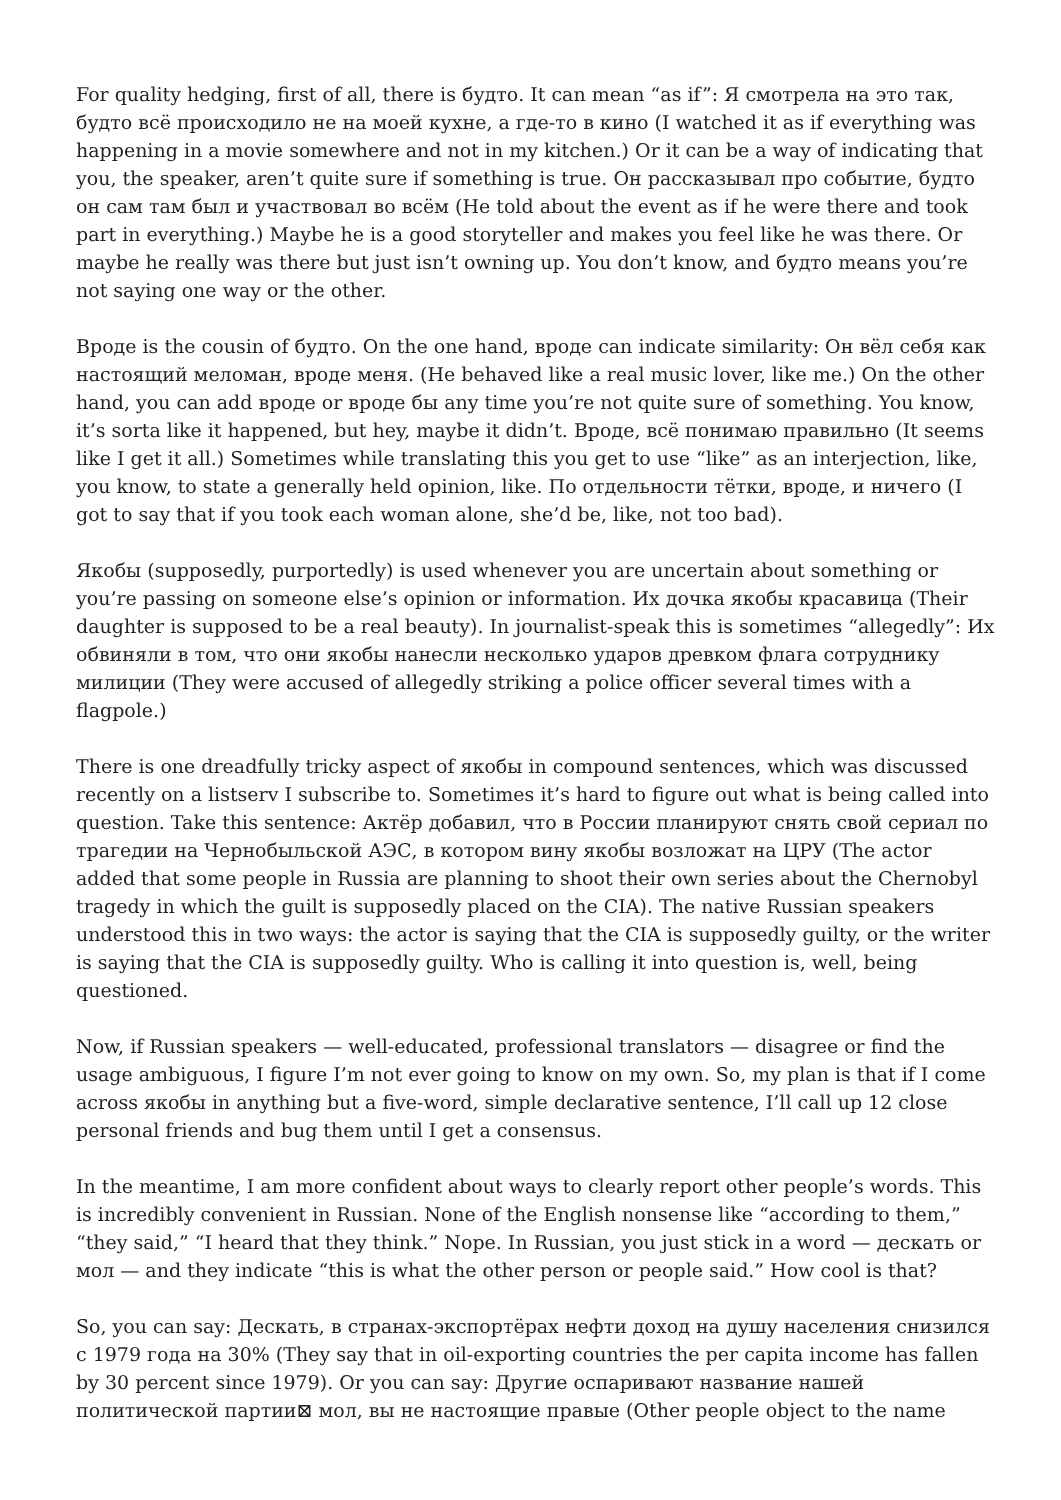For quality hedging, first of all, there is будто. It can mean “as if”: Я смотрела на это так, будто всё происходило не на моей кухне, а где-то в кино (I watched it as if everything was happening in a movie somewhere and not in my kitchen.) Or it can be a way of indicating that you, the speaker, aren’t quite sure if something is true. Он рассказывал про событие, будто он сам там был и участвовал во всём (He told about the event as if he were there and took part in everything.) Maybe he is a good storyteller and makes you feel like he was there. Or maybe he really was there but just isn’t owning up. You don’t know, and будто means you’re not saying one way or the other.
Вроде is the cousin of будто. On the one hand, вроде can indicate similarity: Он вёл себя как настоящий меломан, вроде меня. (He behaved like a real music lover, like me.) On the other hand, you can add вроде or вроде бы any time you’re not quite sure of something. You know, it’s sorta like it happened, but hey, maybe it didn’t. Вроде, всё понимаю правильно (It seems like I get it all.) Sometimes while translating this you get to use “like” as an interjection, like, you know, to state a generally held opinion, like. По отдельности тётки, вроде, и ничего (I got to say that if you took each woman alone, she’d be, like, not too bad).
Якобы (supposedly, purportedly) is used whenever you are uncertain about something or you’re passing on someone else’s opinion or information. Их дочка якобы красавица (Their daughter is supposed to be a real beauty). In journalist-speak this is sometimes “allegedly”: Их обвиняли в том, что они якобы нанесли несколько ударов древком флага сотруднику милиции (They were accused of allegedly striking a police officer several times with a flagpole.)
There is one dreadfully tricky aspect of якобы in compound sentences, which was discussed recently on a listserv I subscribe to. Sometimes it’s hard to figure out what is being called into question. Take this sentence: Актёр добавил, что в России планируют снять свой сериал по трагедии на Чернобыльской АЭС, в котором вину якобы возложат на ЦРУ (The actor added that some people in Russia are planning to shoot their own series about the Chernobyl tragedy in which the guilt is supposedly placed on the CIA). The native Russian speakers understood this in two ways: the actor is saying that the CIA is supposedly guilty, or the writer is saying that the CIA is supposedly guilty. Who is calling it into question is, well, being questioned.
Now, if Russian speakers — well-educated, professional translators — disagree or find the usage ambiguous, I figure I’m not ever going to know on my own. So, my plan is that if I come across якобы in anything but a five-word, simple declarative sentence, I’ll call up 12 close personal friends and bug them until I get a consensus.
In the meantime, I am more confident about ways to clearly report other people’s words. This is incredibly convenient in Russian. None of the English nonsense like “according to them,” “they said,” “I heard that they think.” Nope. In Russian, you just stick in a word — дескать or мол — and they indicate “this is what the other person or people said.” How cool is that?
So, you can say: Дескать, в странах-экспортёрах нефти доход на душу населения снизился с 1979 года на 30% (They say that in oil-exporting countries the per capita income has fallen by 30 percent since 1979). Or you can say: Другие оспаривают название нашей политической партии⊠ мол, вы не настоящие правые (Other people object to the name